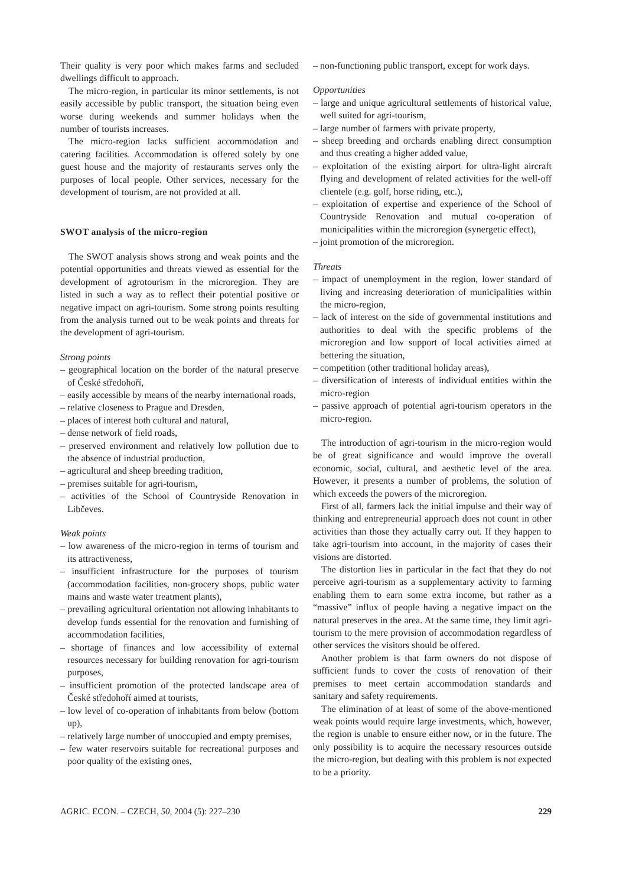Their quality is very poor which makes farms and secluded dwellings difficult to approach.
The micro-region, in particular its minor settlements, is not easily accessible by public transport, the situation being even worse during weekends and summer holidays when the number of tourists increases.
The micro-region lacks sufficient accommodation and catering facilities. Accommodation is offered solely by one guest house and the majority of restaurants serves only the purposes of local people. Other services, necessary for the development of tourism, are not provided at all.
SWOT analysis of the micro-region
The SWOT analysis shows strong and weak points and the potential opportunities and threats viewed as essential for the development of agrotourism in the microregion. They are listed in such a way as to reflect their potential positive or negative impact on agri-tourism. Some strong points resulting from the analysis turned out to be weak points and threats for the development of agri-tourism.
Strong points
– geographical location on the border of the natural preserve of České středohoří,
– easily accessible by means of the nearby international roads,
– relative closeness to Prague and Dresden,
– places of interest both cultural and natural,
– dense network of field roads,
– preserved environment and relatively low pollution due to the absence of industrial production,
– agricultural and sheep breeding tradition,
– premises suitable for agri-tourism,
– activities of the School of Countryside Renovation in Libčeves.
Weak points
– low awareness of the micro-region in terms of tourism and its attractiveness,
– insufficient infrastructure for the purposes of tourism (accommodation facilities, non-grocery shops, public water mains and waste water treatment plants),
– prevailing agricultural orientation not allowing inhabitants to develop funds essential for the renovation and furnishing of accommodation facilities,
– shortage of finances and low accessibility of external resources necessary for building renovation for agri-tourism purposes,
– insufficient promotion of the protected landscape area of České středohoří aimed at tourists,
– low level of co-operation of inhabitants from below (bottom up),
– relatively large number of unoccupied and empty premises,
– few water reservoirs suitable for recreational purposes and poor quality of the existing ones,
– non-functioning public transport, except for work days.
Opportunities
– large and unique agricultural settlements of historical value, well suited for agri-tourism,
– large number of farmers with private property,
– sheep breeding and orchards enabling direct consumption and thus creating a higher added value,
– exploitation of the existing airport for ultra-light aircraft flying and development of related activities for the well-off clientele (e.g. golf, horse riding, etc.),
– exploitation of expertise and experience of the School of Countryside Renovation and mutual co-operation of municipalities within the microregion (synergetic effect),
– joint promotion of the microregion.
Threats
– impact of unemployment in the region, lower standard of living and increasing deterioration of municipalities within the micro-region,
– lack of interest on the side of governmental institutions and authorities to deal with the specific problems of the microregion and low support of local activities aimed at bettering the situation,
– competition (other traditional holiday areas),
– diversification of interests of individual entities within the micro-region
– passive approach of potential agri-tourism operators in the micro-region.
The introduction of agri-tourism in the micro-region would be of great significance and would improve the overall economic, social, cultural, and aesthetic level of the area. However, it presents a number of problems, the solution of which exceeds the powers of the microregion.
First of all, farmers lack the initial impulse and their way of thinking and entrepreneurial approach does not count in other activities than those they actually carry out. If they happen to take agri-tourism into account, in the majority of cases their visions are distorted.
The distortion lies in particular in the fact that they do not perceive agri-tourism as a supplementary activity to farming enabling them to earn some extra income, but rather as a “massive” influx of people having a negative impact on the natural preserves in the area. At the same time, they limit agri-tourism to the mere provision of accommodation regardless of other services the visitors should be offered.
Another problem is that farm owners do not dispose of sufficient funds to cover the costs of renovation of their premises to meet certain accommodation standards and sanitary and safety requirements.
The elimination of at least of some of the above-mentioned weak points would require large investments, which, however, the region is unable to ensure either now, or in the future. The only possibility is to acquire the necessary resources outside the micro-region, but dealing with this problem is not expected to be a priority.
AGRIC. ECON. – CZECH, 50, 2004 (5): 227–230 229